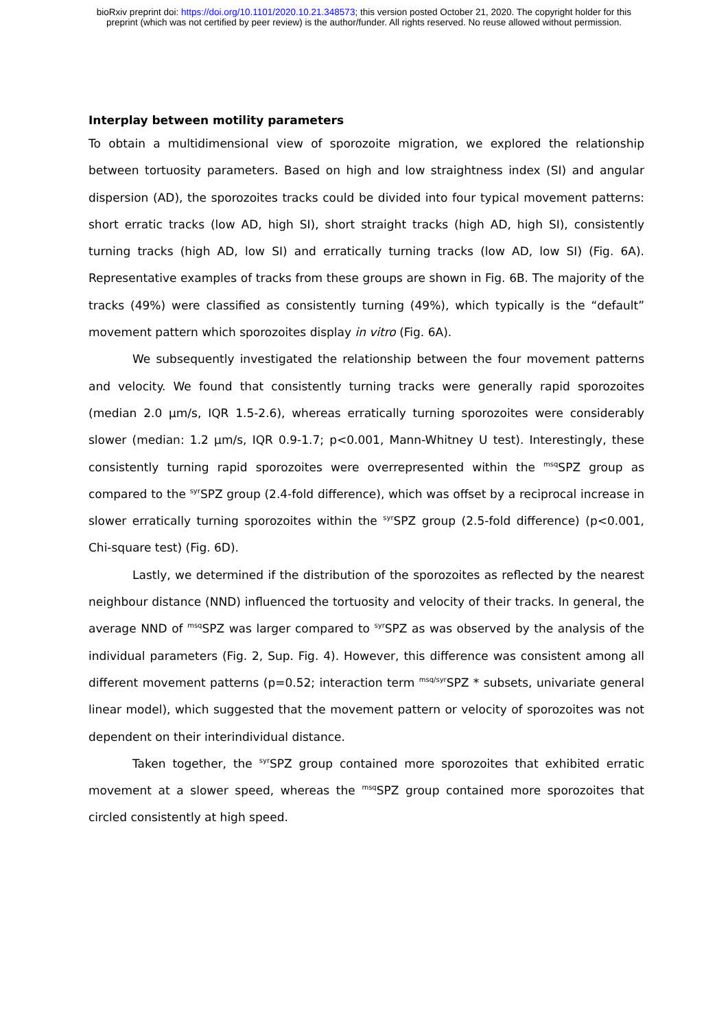bioRxiv preprint doi: https://doi.org/10.1101/2020.10.21.348573; this version posted October 21, 2020. The copyright holder for this
preprint (which was not certified by peer review) is the author/funder. All rights reserved. No reuse allowed without permission.
Interplay between motility parameters
To obtain a multidimensional view of sporozoite migration, we explored the relationship between tortuosity parameters. Based on high and low straightness index (SI) and angular dispersion (AD), the sporozoites tracks could be divided into four typical movement patterns: short erratic tracks (low AD, high SI), short straight tracks (high AD, high SI), consistently turning tracks (high AD, low SI) and erratically turning tracks (low AD, low SI) (Fig. 6A). Representative examples of tracks from these groups are shown in Fig. 6B. The majority of the tracks (49%) were classified as consistently turning (49%), which typically is the “default” movement pattern which sporozoites display in vitro (Fig. 6A).
We subsequently investigated the relationship between the four movement patterns and velocity. We found that consistently turning tracks were generally rapid sporozoites (median 2.0 µm/s, IQR 1.5-2.6), whereas erratically turning sporozoites were considerably slower (median: 1.2 µm/s, IQR 0.9-1.7; p<0.001, Mann-Whitney U test). Interestingly, these consistently turning rapid sporozoites were overrepresented within the <sup>msq</sup>SPZ group as compared to the <sup>syr</sup>SPZ group (2.4-fold difference), which was offset by a reciprocal increase in slower erratically turning sporozoites within the <sup>syr</sup>SPZ group (2.5-fold difference) (p<0.001, Chi-square test) (Fig. 6D).
Lastly, we determined if the distribution of the sporozoites as reflected by the nearest neighbour distance (NND) influenced the tortuosity and velocity of their tracks. In general, the average NND of <sup>msq</sup>SPZ was larger compared to <sup>syr</sup>SPZ as was observed by the analysis of the individual parameters (Fig. 2, Sup. Fig. 4). However, this difference was consistent among all different movement patterns (p=0.52; interaction term <sup>msq/syr</sup>SPZ * subsets, univariate general linear model), which suggested that the movement pattern or velocity of sporozoites was not dependent on their interindividual distance.
Taken together, the <sup>syr</sup>SPZ group contained more sporozoites that exhibited erratic movement at a slower speed, whereas the <sup>msq</sup>SPZ group contained more sporozoites that circled consistently at high speed.